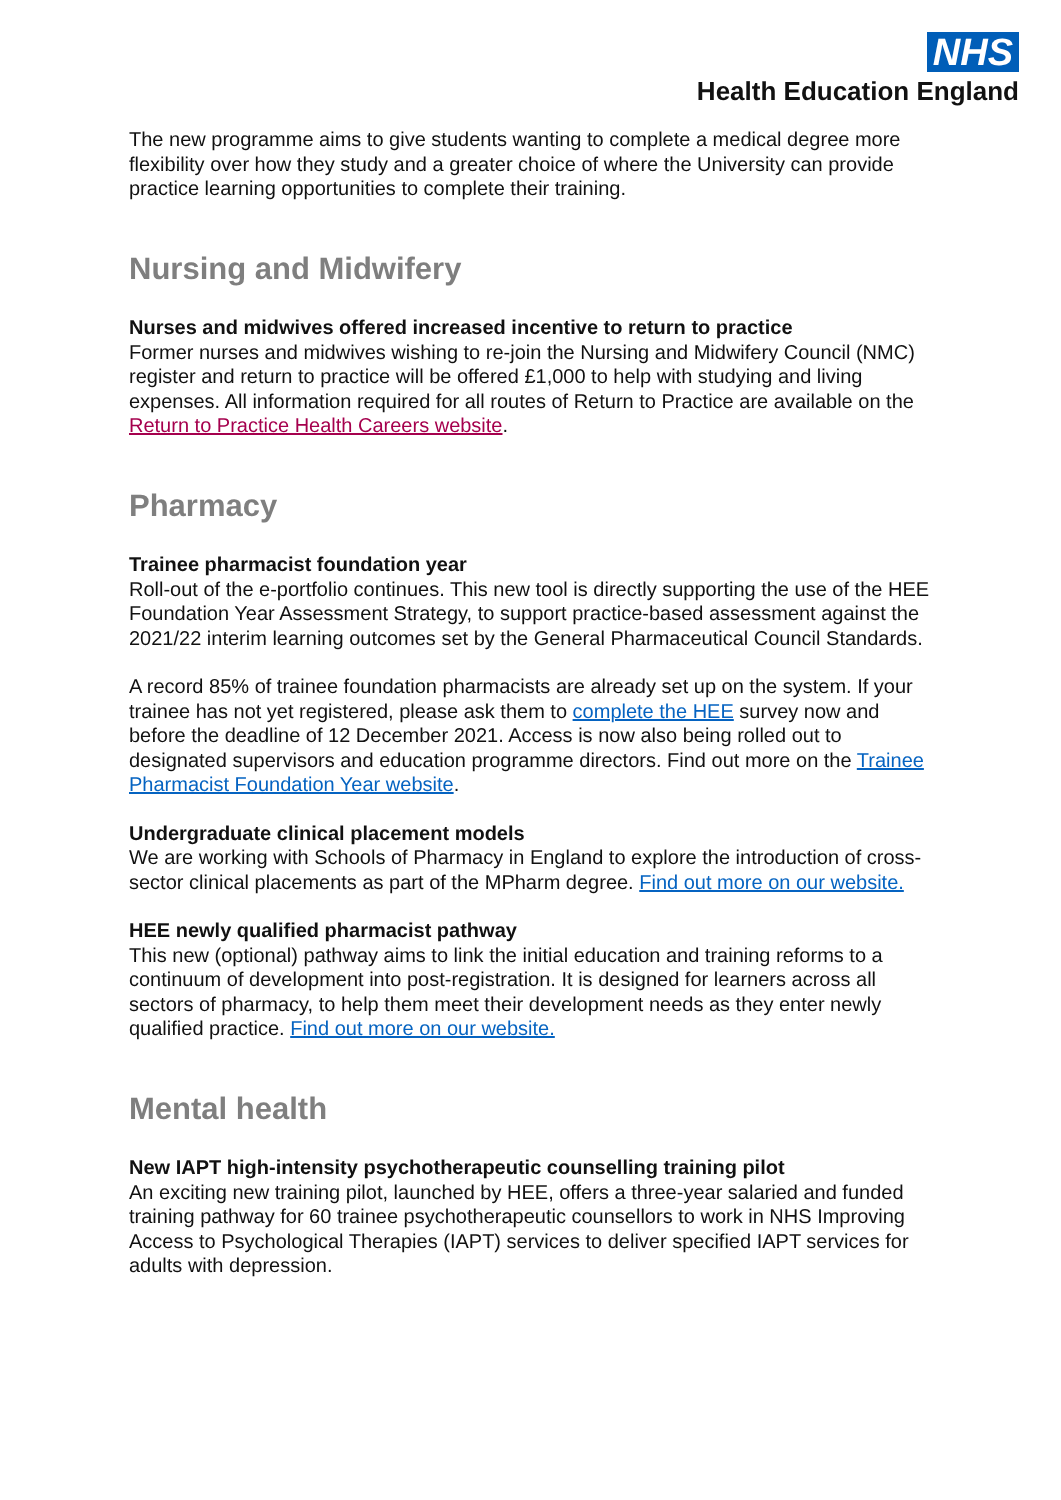NHS
Health Education England
The new programme aims to give students wanting to complete a medical degree more flexibility over how they study and a greater choice of where the University can provide practice learning opportunities to complete their training.
Nursing and Midwifery
Nurses and midwives offered increased incentive to return to practice
Former nurses and midwives wishing to re-join the Nursing and Midwifery Council (NMC) register and return to practice will be offered £1,000 to help with studying and living expenses. All information required for all routes of Return to Practice are available on the Return to Practice Health Careers website.
Pharmacy
Trainee pharmacist foundation year
Roll-out of the e-portfolio continues. This new tool is directly supporting the use of the HEE Foundation Year Assessment Strategy, to support practice-based assessment against the 2021/22 interim learning outcomes set by the General Pharmaceutical Council Standards.
A record 85% of trainee foundation pharmacists are already set up on the system. If your trainee has not yet registered, please ask them to complete the HEE survey now and before the deadline of 12 December 2021. Access is now also being rolled out to designated supervisors and education programme directors. Find out more on the Trainee Pharmacist Foundation Year website.
Undergraduate clinical placement models
We are working with Schools of Pharmacy in England to explore the introduction of cross-sector clinical placements as part of the MPharm degree. Find out more on our website.
HEE newly qualified pharmacist pathway
This new (optional) pathway aims to link the initial education and training reforms to a continuum of development into post-registration. It is designed for learners across all sectors of pharmacy, to help them meet their development needs as they enter newly qualified practice. Find out more on our website.
Mental health
New IAPT high-intensity psychotherapeutic counselling training pilot
An exciting new training pilot, launched by HEE, offers a three-year salaried and funded training pathway for 60 trainee psychotherapeutic counsellors to work in NHS Improving Access to Psychological Therapies (IAPT) services to deliver specified IAPT services for adults with depression.